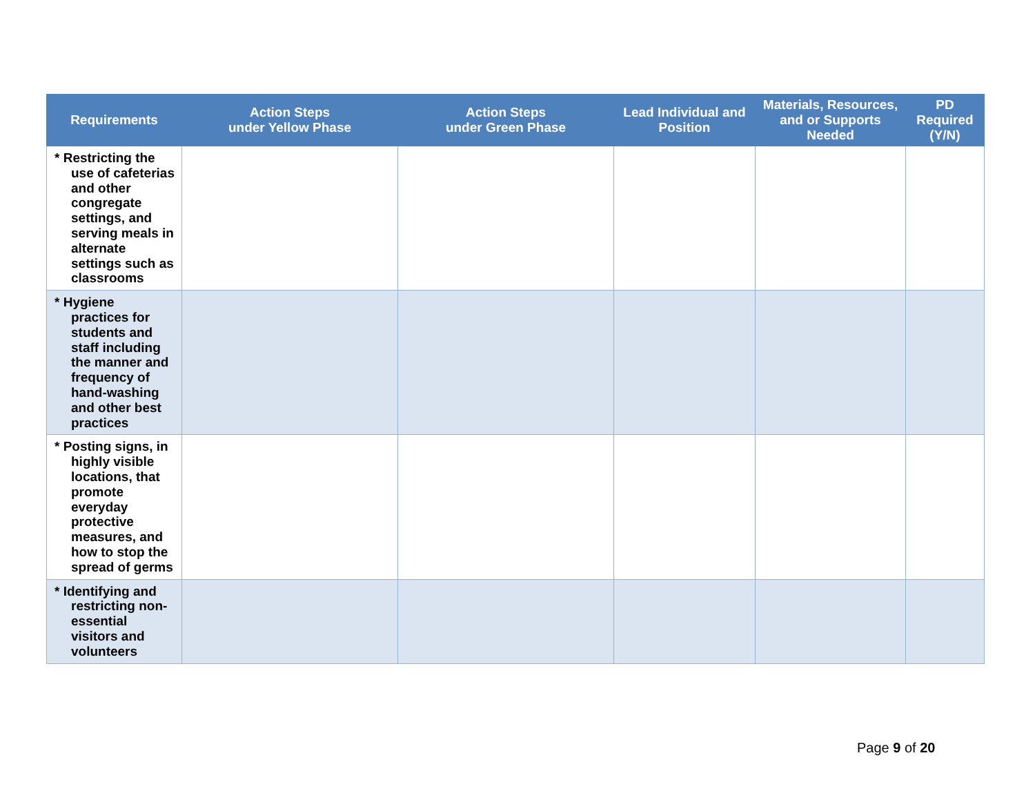| Requirements | Action Steps under Yellow Phase | Action Steps under Green Phase | Lead Individual and Position | Materials, Resources, and or Supports Needed | PD Required (Y/N) |
| --- | --- | --- | --- | --- | --- |
| * Restricting the use of cafeterias and other congregate settings, and serving meals in alternate settings such as classrooms | | | | | |
| * Hygiene practices for students and staff including the manner and frequency of hand-washing and other best practices | | | | | |
| * Posting signs, in highly visible locations, that promote everyday protective measures, and how to stop the spread of germs | | | | | |
| * Identifying and restricting non-essential visitors and volunteers | | | | | |
Page 9 of 20